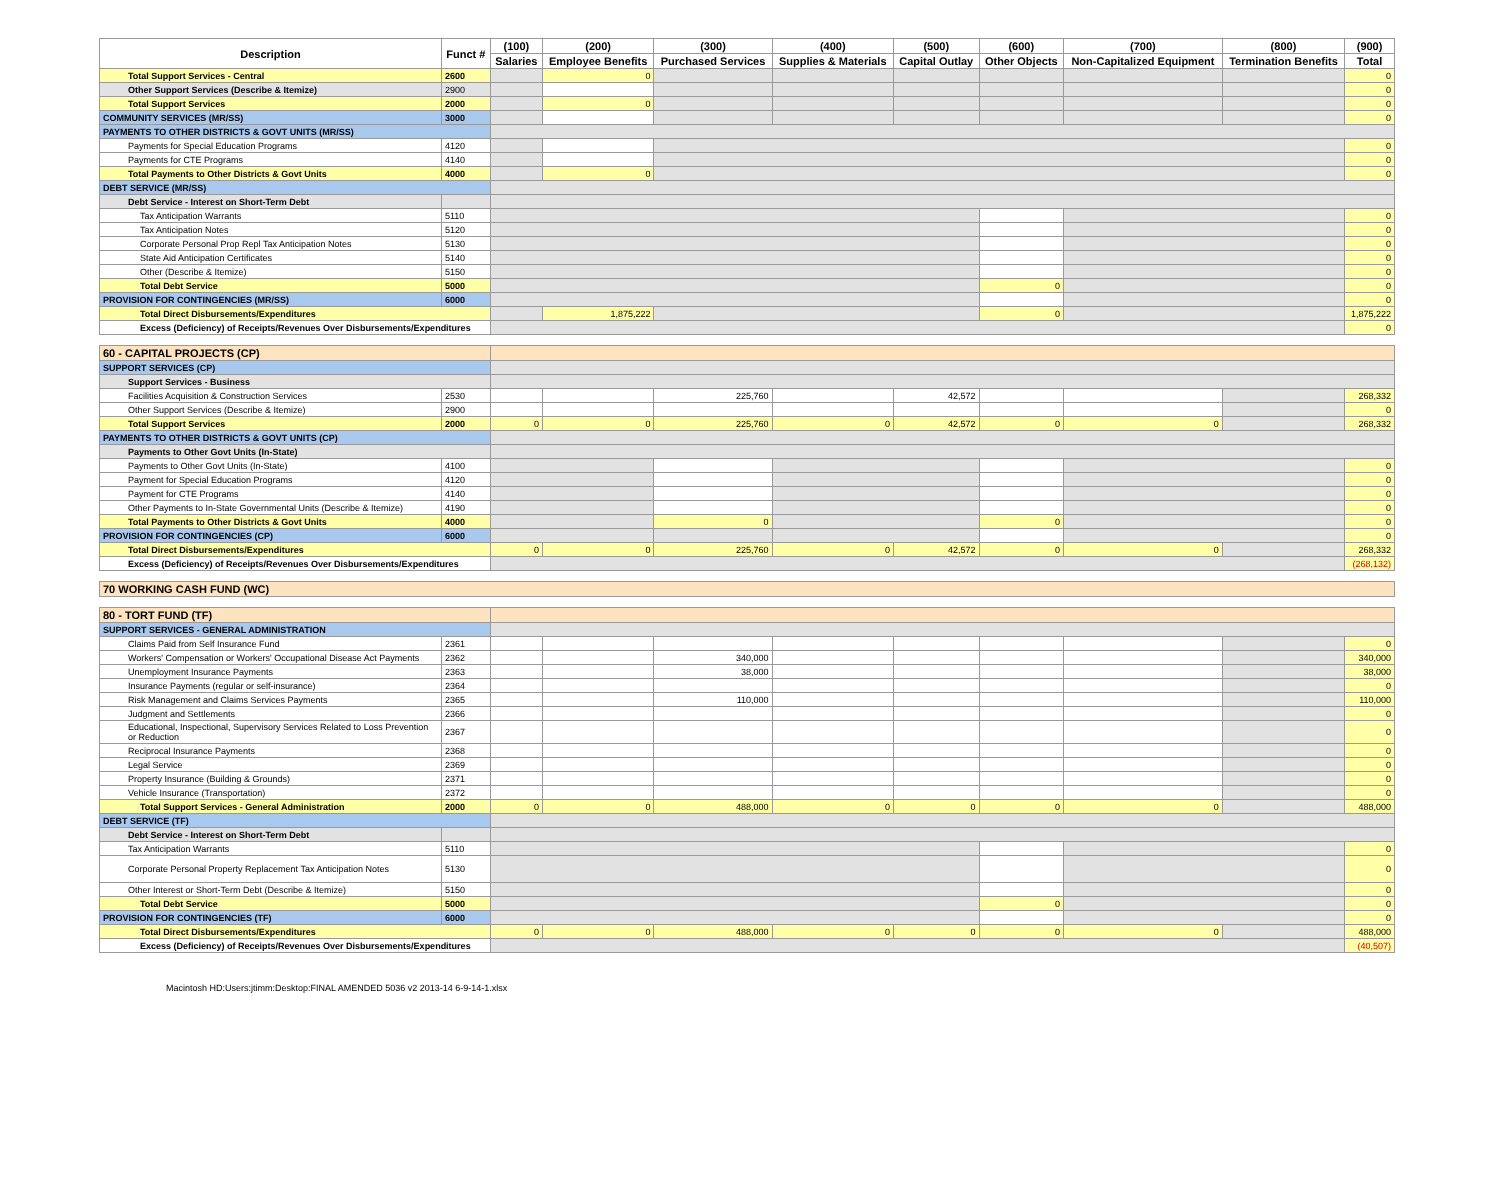| Description | Funct # | (100) | (200) | (300) | (400) | (500) | (600) | (700) | (800) | (900) |
| --- | --- | --- | --- | --- | --- | --- | --- | --- | --- | --- |
| | | Salaries | Employee Benefits | Purchased Services | Supplies & Materials | Capital Outlay | Other Objects | Non-Capitalized Equipment | Termination Benefits | Total |
| Total Support Services - Central | 2600 | | 0 | | | | | | | 0 |
| Other Support Services (Describe & Itemize) | 2900 | | | | | | | | | 0 |
| Total Support Services | 2000 | | 0 | | | | | | | 0 |
| COMMUNITY SERVICES (MR/SS) | 3000 | | | | | | | | | 0 |
| PAYMENTS TO OTHER DISTRICTS & GOVT UNITS (MR/SS) | | | | | | | | | | |
| Payments for Special Education Programs | 4120 | | | | | | | | | 0 |
| Payments for CTE Programs | 4140 | | | | | | | | | 0 |
| Total Payments to Other Districts & Govt Units | 4000 | | 0 | | | | | | | 0 |
| DEBT SERVICE (MR/SS) | | | | | | | | | | |
| Debt Service - Interest on Short-Term Debt | | | | | | | | | | |
| Tax Anticipation Warrants | 5110 | | | | | | | | | 0 |
| Tax Anticipation Notes | 5120 | | | | | | | | | 0 |
| Corporate Personal Prop Repl Tax Anticipation Notes | 5130 | | | | | | | | | 0 |
| State Aid Anticipation Certificates | 5140 | | | | | | | | | 0 |
| Other (Describe & Itemize) | 5150 | | | | | | | | | 0 |
| Total Debt Service | 5000 | | | | | | 0 | | | 0 |
| PROVISION FOR CONTINGENCIES (MR/SS) | 6000 | | | | | | | | | 0 |
| Total Direct Disbursements/Expenditures | | | 1,875,222 | | | | 0 | | | 1,875,222 |
| Excess (Deficiency) of Receipts/Revenues Over Disbursements/Expenditures | | | | | | | | | | 0 |
| 60 - CAPITAL PROJECTS (CP) | | | | | | | | | | |
| SUPPORT SERVICES (CP) | | | | | | | | | | |
| Support Services - Business | | | | | | | | | | |
| Facilities Acquisition & Construction Services | 2530 | | | 225,760 | | 42,572 | | | | 268,332 |
| Other Support Services (Describe & Itemize) | 2900 | | | | | | | | | 0 |
| Total Support Services | 2000 | 0 | 0 | 225,760 | 0 | 42,572 | 0 | 0 | | 268,332 |
| PAYMENTS TO OTHER DISTRICTS & GOVT UNITS (CP) | | | | | | | | | | |
| Payments to Other Govt Units (In-State) | | | | | | | | | | |
| Payments to Other Govt Units (In-State) | 4100 | | | | | | | | | 0 |
| Payment for Special Education Programs | 4120 | | | | | | | | | 0 |
| Payment for CTE Programs | 4140 | | | | | | | | | 0 |
| Other Payments to In-State Governmental Units (Describe & Itemize) | 4190 | | | | | | | | | 0 |
| Total Payments to Other Districts & Govt Units | 4000 | | | 0 | | | 0 | | | 0 |
| PROVISION FOR CONTINGENCIES (CP) | 6000 | | | | | | | | | 0 |
| Total Direct Disbursements/Expenditures | | 0 | 0 | 225,760 | 0 | 42,572 | 0 | 0 | | 268,332 |
| Excess (Deficiency) of Receipts/Revenues Over Disbursements/Expenditures | | | | | | | | | | (268,132) |
| 70 WORKING CASH FUND (WC) | | | | | | | | | | |
| 80 - TORT FUND (TF) | | | | | | | | | | |
| SUPPORT SERVICES - GENERAL ADMINISTRATION | | | | | | | | | | |
| Claims Paid from Self Insurance Fund | 2361 | | | | | | | | | 0 |
| Workers' Compensation or Workers' Occupational Disease Act Payments | 2362 | | | 340,000 | | | | | | 340,000 |
| Unemployment Insurance Payments | 2363 | | | 38,000 | | | | | | 38,000 |
| Insurance Payments (regular or self-insurance) | 2364 | | | | | | | | | 0 |
| Risk Management and Claims Services Payments | 2365 | | | 110,000 | | | | | | 110,000 |
| Judgment and Settlements | 2366 | | | | | | | | | 0 |
| Educational, Inspectional, Supervisory Services Related to Loss Prevention or Reduction | 2367 | | | | | | | | | 0 |
| Reciprocal Insurance Payments | 2368 | | | | | | | | | 0 |
| Legal Service | 2369 | | | | | | | | | 0 |
| Property Insurance (Building & Grounds) | 2371 | | | | | | | | | 0 |
| Vehicle Insurance (Transportation) | 2372 | | | | | | | | | 0 |
| Total Support Services - General Administration | 2000 | 0 | 0 | 488,000 | 0 | 0 | 0 | 0 | | 488,000 |
| DEBT SERVICE (TF) | | | | | | | | | | |
| Debt Service - Interest on Short-Term Debt | | | | | | | | | | |
| Tax Anticipation Warrants | 5110 | | | | | | | | | 0 |
| Corporate Personal Property Replacement Tax Anticipation Notes | 5130 | | | | | | | | | 0 |
| Other Interest or Short-Term Debt (Describe & Itemize) | 5150 | | | | | | | | | 0 |
| Total Debt Service | 5000 | | | | | | 0 | | | 0 |
| PROVISION FOR CONTINGENCIES (TF) | 6000 | | | | | | | | | 0 |
| Total Direct Disbursements/Expenditures | | 0 | 0 | 488,000 | 0 | 0 | 0 | 0 | | 488,000 |
| Excess (Deficiency) of Receipts/Revenues Over Disbursements/Expenditures | | | | | | | | | | (40,507) |
Macintosh HD:Users:jtimm:Desktop:FINAL AMENDED 5036 v2 2013-14 6-9-14-1.xlsx